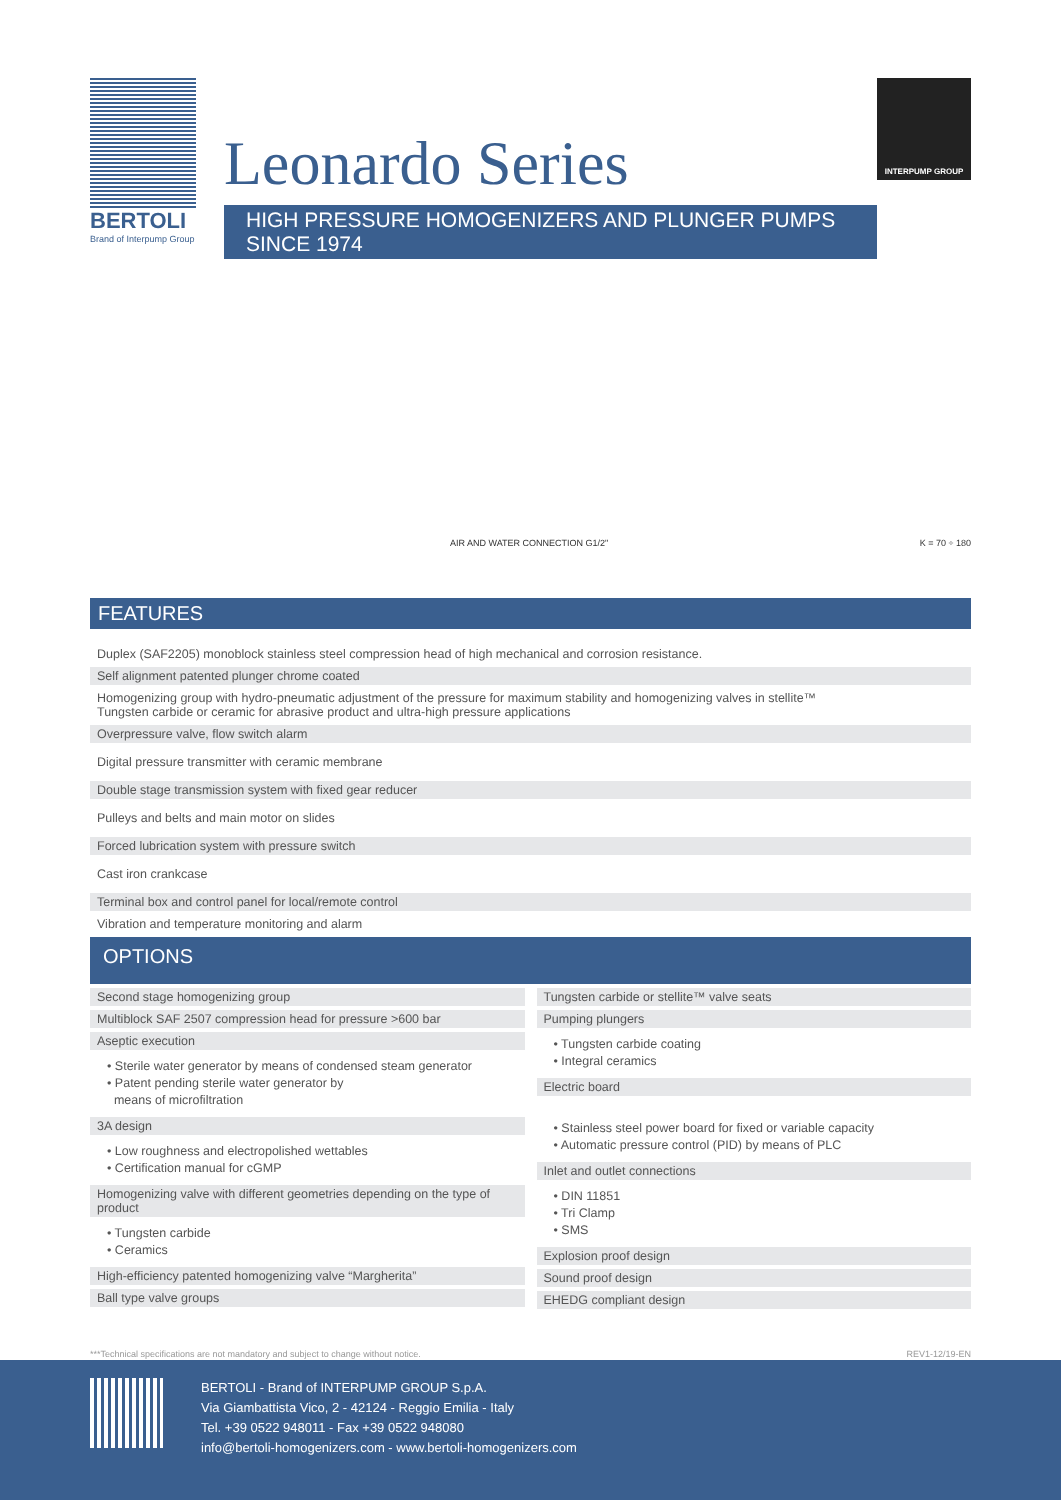BERTOLI
Brand of Interpump Group
Leonardo Series
HIGH PRESSURE HOMOGENIZERS AND PLUNGER PUMPS SINCE 1974
INTERPUMP GROUP
AIR AND WATER CONNECTION G1/2" K = 70 ÷ 180
FEATURES
Duplex (SAF2205) monoblock stainless steel compression head of high mechanical and corrosion resistance.
Self alignment patented plunger chrome coated
Homogenizing group with hydro-pneumatic adjustment of the pressure for maximum stability and homogenizing valves in stellite™
Tungsten carbide or ceramic for abrasive product and ultra-high pressure applications
Overpressure valve, flow switch alarm
Digital pressure transmitter with ceramic membrane
Double stage transmission system with fixed gear reducer
Pulleys and belts and main motor on slides
Forced lubrication system with pressure switch
Cast iron crankcase
Terminal box and control panel for local/remote control
Vibration and temperature monitoring and alarm
OPTIONS
Second stage homogenizing group
Multiblock SAF 2507 compression head for pressure >600 bar
Aseptic execution
• Sterile water generator by means of condensed steam generator
• Patent pending sterile water generator by
means of microfiltration
3A design
• Low roughness and electropolished wettables
• Certification manual for cGMP
Homogenizing valve with different geometries depending on the type of product
• Tungsten carbide
• Ceramics
High-efficiency patented homogenizing valve “Margherita”
Ball type valve groups
Tungsten carbide or stellite™ valve seats
Pumping plungers
• Tungsten carbide coating
• Integral ceramics
Electric board
• Stainless steel power board for fixed or variable capacity
• Automatic pressure control (PID) by means of PLC
Inlet and outlet connections
• DIN 11851
• Tri Clamp
• SMS
Explosion proof design
Sound proof design
EHEDG compliant design
***Technical specifications are not mandatory and subject to change without notice. REV1-12/19-EN
BERTOLI - Brand of INTERPUMP GROUP S.p.A.
Via Giambattista Vico, 2 - 42124 - Reggio Emilia - Italy
Tel. +39 0522 948011 - Fax +39 0522 948080
info@bertoli-homogenizers.com - www.bertoli-homogenizers.com